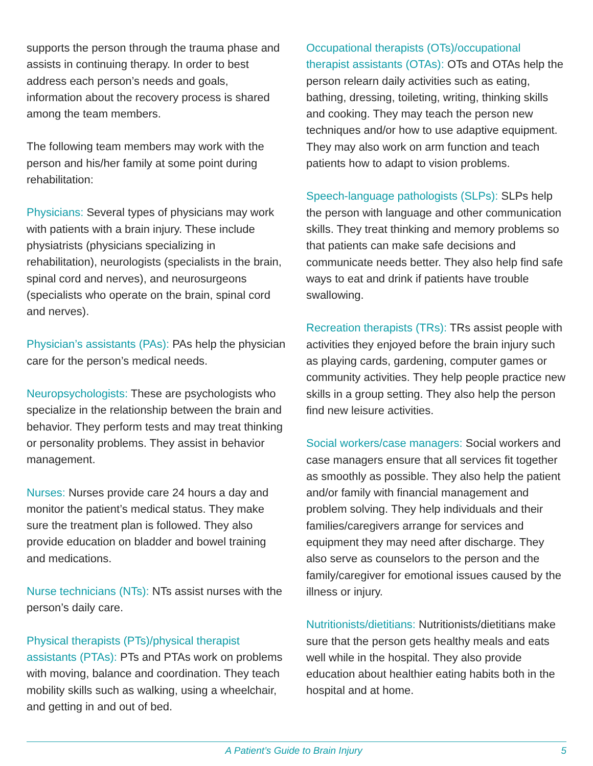supports the person through the trauma phase and assists in continuing therapy. In order to best address each person’s needs and goals, information about the recovery process is shared among the team members.
The following team members may work with the person and his/her family at some point during rehabilitation:
Physicians: Several types of physicians may work with patients with a brain injury. These include physiatrists (physicians specializing in rehabilitation), neurologists (specialists in the brain, spinal cord and nerves), and neurosurgeons (specialists who operate on the brain, spinal cord and nerves).
Physician’s assistants (PAs): PAs help the physician care for the person’s medical needs.
Neuropsychologists: These are psychologists who specialize in the relationship between the brain and behavior. They perform tests and may treat thinking or personality problems. They assist in behavior management.
Nurses: Nurses provide care 24 hours a day and monitor the patient’s medical status. They make sure the treatment plan is followed. They also provide education on bladder and bowel training and medications.
Nurse technicians (NTs): NTs assist nurses with the person’s daily care.
Physical therapists (PTs)/physical therapist assistants (PTAs): PTs and PTAs work on problems with moving, balance and coordination. They teach mobility skills such as walking, using a wheelchair, and getting in and out of bed.
Occupational therapists (OTs)/occupational therapist assistants (OTAs): OTs and OTAs help the person relearn daily activities such as eating, bathing, dressing, toileting, writing, thinking skills and cooking. They may teach the person new techniques and/or how to use adaptive equipment. They may also work on arm function and teach patients how to adapt to vision problems.
Speech-language pathologists (SLPs): SLPs help the person with language and other communication skills. They treat thinking and memory problems so that patients can make safe decisions and communicate needs better. They also help find safe ways to eat and drink if patients have trouble swallowing.
Recreation therapists (TRs): TRs assist people with activities they enjoyed before the brain injury such as playing cards, gardening, computer games or community activities. They help people practice new skills in a group setting. They also help the person find new leisure activities.
Social workers/case managers: Social workers and case managers ensure that all services fit together as smoothly as possible. They also help the patient and/or family with financial management and problem solving. They help individuals and their families/caregivers arrange for services and equipment they may need after discharge. They also serve as counselors to the person and the family/caregiver for emotional issues caused by the illness or injury.
Nutritionists/dietitians: Nutritionists/dietitians make sure that the person gets healthy meals and eats well while in the hospital. They also provide education about healthier eating habits both in the hospital and at home.
A Patient’s Guide to Brain Injury 5